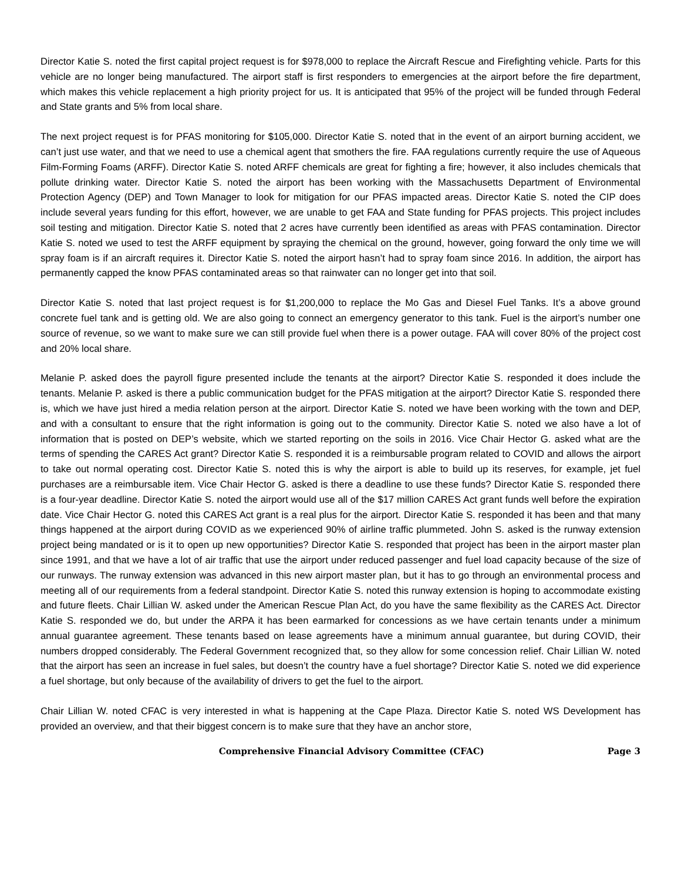Director Katie S. noted the first capital project request is for $978,000 to replace the Aircraft Rescue and Firefighting vehicle. Parts for this vehicle are no longer being manufactured. The airport staff is first responders to emergencies at the airport before the fire department, which makes this vehicle replacement a high priority project for us. It is anticipated that 95% of the project will be funded through Federal and State grants and 5% from local share.
The next project request is for PFAS monitoring for $105,000. Director Katie S. noted that in the event of an airport burning accident, we can’t just use water, and that we need to use a chemical agent that smothers the fire. FAA regulations currently require the use of Aqueous Film-Forming Foams (ARFF). Director Katie S. noted ARFF chemicals are great for fighting a fire; however, it also includes chemicals that pollute drinking water. Director Katie S. noted the airport has been working with the Massachusetts Department of Environmental Protection Agency (DEP) and Town Manager to look for mitigation for our PFAS impacted areas. Director Katie S. noted the CIP does include several years funding for this effort, however, we are unable to get FAA and State funding for PFAS projects. This project includes soil testing and mitigation. Director Katie S. noted that 2 acres have currently been identified as areas with PFAS contamination. Director Katie S. noted we used to test the ARFF equipment by spraying the chemical on the ground, however, going forward the only time we will spray foam is if an aircraft requires it. Director Katie S. noted the airport hasn’t had to spray foam since 2016. In addition, the airport has permanently capped the know PFAS contaminated areas so that rainwater can no longer get into that soil.
Director Katie S. noted that last project request is for $1,200,000 to replace the Mo Gas and Diesel Fuel Tanks. It’s a above ground concrete fuel tank and is getting old. We are also going to connect an emergency generator to this tank. Fuel is the airport’s number one source of revenue, so we want to make sure we can still provide fuel when there is a power outage. FAA will cover 80% of the project cost and 20% local share.
Melanie P. asked does the payroll figure presented include the tenants at the airport? Director Katie S. responded it does include the tenants. Melanie P. asked is there a public communication budget for the PFAS mitigation at the airport? Director Katie S. responded there is, which we have just hired a media relation person at the airport. Director Katie S. noted we have been working with the town and DEP, and with a consultant to ensure that the right information is going out to the community. Director Katie S. noted we also have a lot of information that is posted on DEP’s website, which we started reporting on the soils in 2016. Vice Chair Hector G. asked what are the terms of spending the CARES Act grant? Director Katie S. responded it is a reimbursable program related to COVID and allows the airport to take out normal operating cost. Director Katie S. noted this is why the airport is able to build up its reserves, for example, jet fuel purchases are a reimbursable item. Vice Chair Hector G. asked is there a deadline to use these funds? Director Katie S. responded there is a four-year deadline. Director Katie S. noted the airport would use all of the $17 million CARES Act grant funds well before the expiration date. Vice Chair Hector G. noted this CARES Act grant is a real plus for the airport. Director Katie S. responded it has been and that many things happened at the airport during COVID as we experienced 90% of airline traffic plummeted. John S. asked is the runway extension project being mandated or is it to open up new opportunities? Director Katie S. responded that project has been in the airport master plan since 1991, and that we have a lot of air traffic that use the airport under reduced passenger and fuel load capacity because of the size of our runways. The runway extension was advanced in this new airport master plan, but it has to go through an environmental process and meeting all of our requirements from a federal standpoint. Director Katie S. noted this runway extension is hoping to accommodate existing and future fleets. Chair Lillian W. asked under the American Rescue Plan Act, do you have the same flexibility as the CARES Act. Director Katie S. responded we do, but under the ARPA it has been earmarked for concessions as we have certain tenants under a minimum annual guarantee agreement. These tenants based on lease agreements have a minimum annual guarantee, but during COVID, their numbers dropped considerably. The Federal Government recognized that, so they allow for some concession relief. Chair Lillian W. noted that the airport has seen an increase in fuel sales, but doesn’t the country have a fuel shortage? Director Katie S. noted we did experience a fuel shortage, but only because of the availability of drivers to get the fuel to the airport.
Chair Lillian W. noted CFAC is very interested in what is happening at the Cape Plaza. Director Katie S. noted WS Development has provided an overview, and that their biggest concern is to make sure that they have an anchor store,
Comprehensive Financial Advisory Committee (CFAC) Page 3